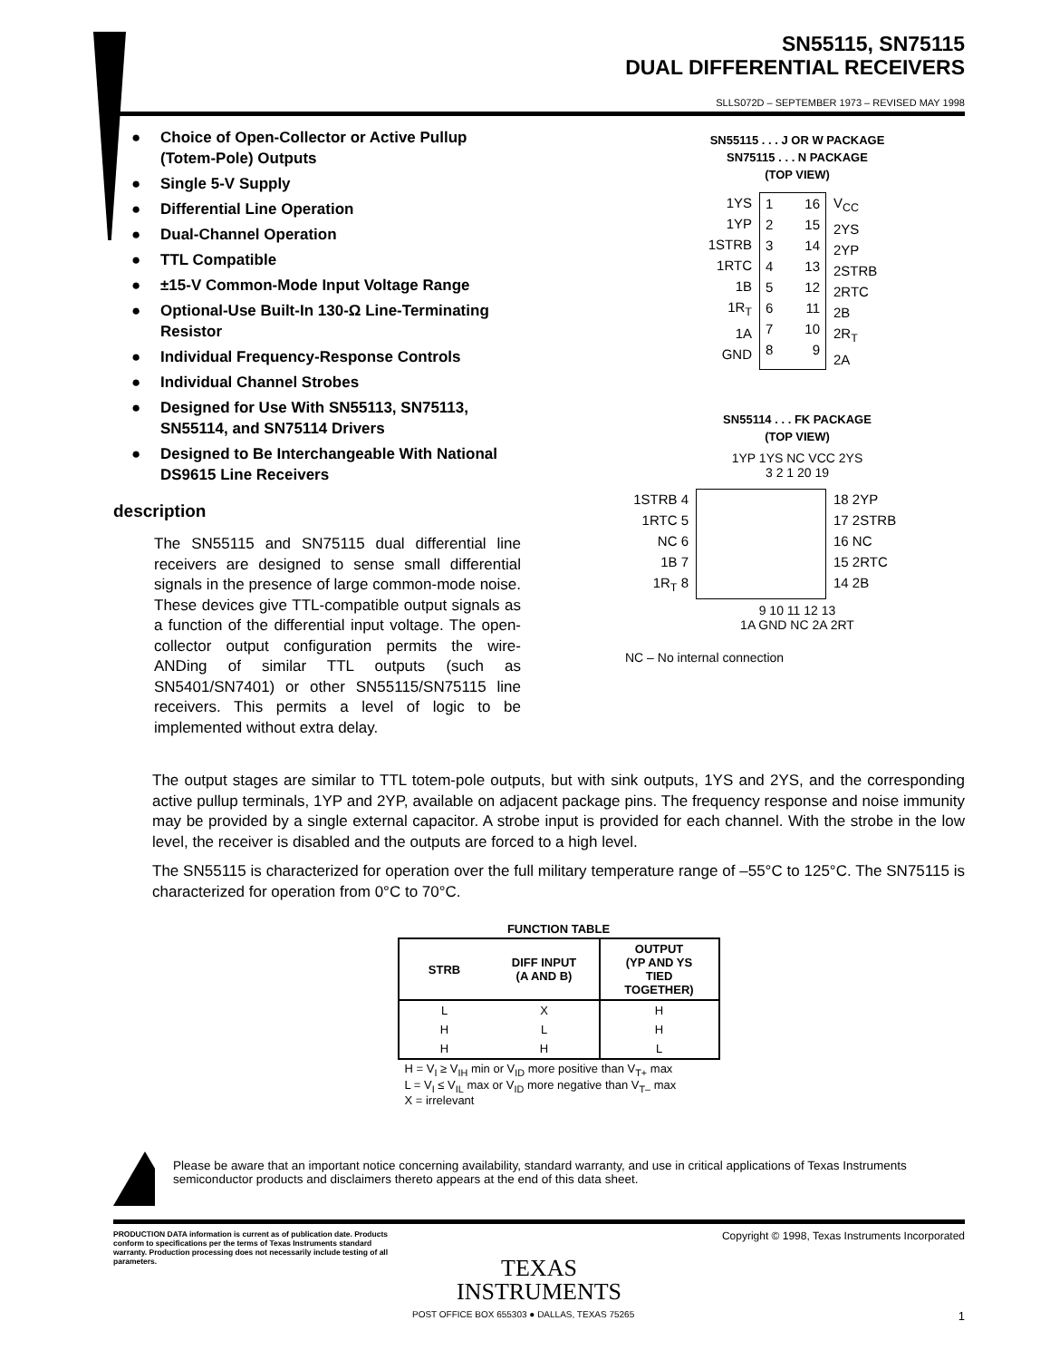SN55115, SN75115
DUAL DIFFERENTIAL RECEIVERS
SLLS072D – SEPTEMBER 1973 – REVISED MAY 1998
● Choice of Open-Collector or Active Pullup (Totem-Pole) Outputs
● Single 5-V Supply
● Differential Line Operation
● Dual-Channel Operation
● TTL Compatible
● ±15-V Common-Mode Input Voltage Range
● Optional-Use Built-In 130-Ω Line-Terminating Resistor
● Individual Frequency-Response Controls
● Individual Channel Strobes
● Designed for Use With SN55113, SN75113, SN55114, and SN75114 Drivers
● Designed to Be Interchangeable With National DS9615 Line Receivers
description
The SN55115 and SN75115 dual differential line receivers are designed to sense small differential signals in the presence of large common-mode noise. These devices give TTL-compatible output signals as a function of the differential input voltage. The open-collector output configuration permits the wire-ANDing of similar TTL outputs (such as SN5401/SN7401) or other SN55115/SN75115 line receivers. This permits a level of logic to be implemented without extra delay.
SN55115 . . . J OR W PACKAGE
SN75115 . . . N PACKAGE
(TOP VIEW)
1YS
1YP
1STRB
1RTC
1B
1R<sub>T</sub>
1A
GND
1
2
3
4
5
6
7
8 16
15
14
13
12
11
10
9
V<sub>CC</sub>
2YS
2YP
2STRB
2RTC
2B
2R<sub>T</sub>
2A
SN55114 . . . FK PACKAGE
(TOP VIEW)
1YP 1YS NC VCC 2YS
3 2 1 20 19
1STRB 4
1RTC 5
NC 6
1B 7
1R<sub>T</sub> 8
18 2YP
17 2STRB
16 NC
15 2RTC
14 2B
9 10 11 12 13
1A GND NC 2A 2RT
NC – No internal connection
The output stages are similar to TTL totem-pole outputs, but with sink outputs, 1YS and 2YS, and the corresponding active pullup terminals, 1YP and 2YP, available on adjacent package pins. The frequency response and noise immunity may be provided by a single external capacitor. A strobe input is provided for each channel. With the strobe in the low level, the receiver is disabled and the outputs are forced to a high level.
The SN55115 is characterized for operation over the full military temperature range of –55°C to 125°C. The SN75115 is characterized for operation from 0°C to 70°C.
FUNCTION TABLE
| STRB | DIFF INPUT (A AND B) | OUTPUT (YP AND YS TIED TOGETHER) |
| --- | --- | --- |
| L | X | H |
| H | L | H |
| H | H | L |
H = V<sub>I</sub> ≥ V<sub>IH</sub> min or V<sub>ID</sub> more positive than V<sub>T+</sub> max
L = V<sub>I</sub> ≤ V<sub>IL</sub> max or V<sub>ID</sub> more negative than V<sub>T–</sub> max
X = irrelevant
Please be aware that an important notice concerning availability, standard warranty, and use in critical applications of Texas Instruments semiconductor products and disclaimers thereto appears at the end of this data sheet.
PRODUCTION DATA information is current as of publication date. Products conform to specifications per the terms of Texas Instruments standard warranty. Production processing does not necessarily include testing of all parameters.
Copyright © 1998, Texas Instruments Incorporated
TEXAS
INSTRUMENTS
POST OFFICE BOX 655303 ● DALLAS, TEXAS 75265 1